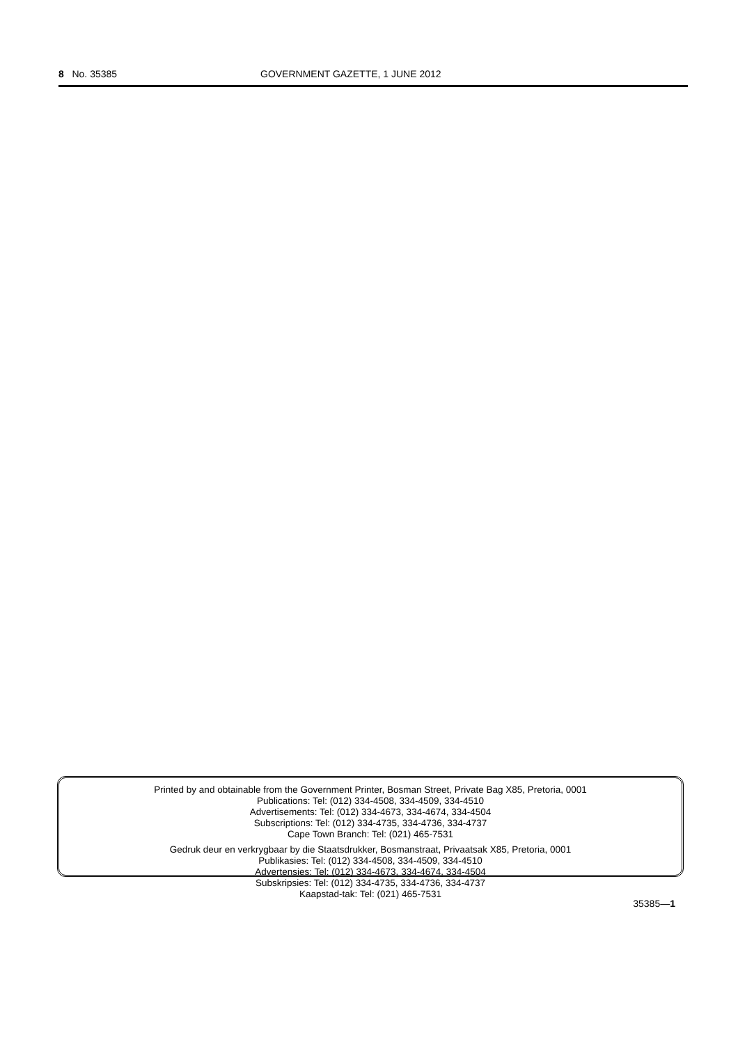8 No. 35385 GOVERNMENT GAZETTE, 1 JUNE 2012
Printed by and obtainable from the Government Printer, Bosman Street, Private Bag X85, Pretoria, 0001
Publications: Tel: (012) 334-4508, 334-4509, 334-4510
Advertisements: Tel: (012) 334-4673, 334-4674, 334-4504
Subscriptions: Tel: (012) 334-4735, 334-4736, 334-4737
Cape Town Branch: Tel: (021) 465-7531
Gedruk deur en verkrygbaar by die Staatsdrukker, Bosmanstraat, Privaatsak X85, Pretoria, 0001
Publikasies: Tel: (012) 334-4508, 334-4509, 334-4510
Advertensies: Tel: (012) 334-4673, 334-4674, 334-4504
Subskripsies: Tel: (012) 334-4735, 334-4736, 334-4737
Kaapstad-tak: Tel: (021) 465-7531
35385—1